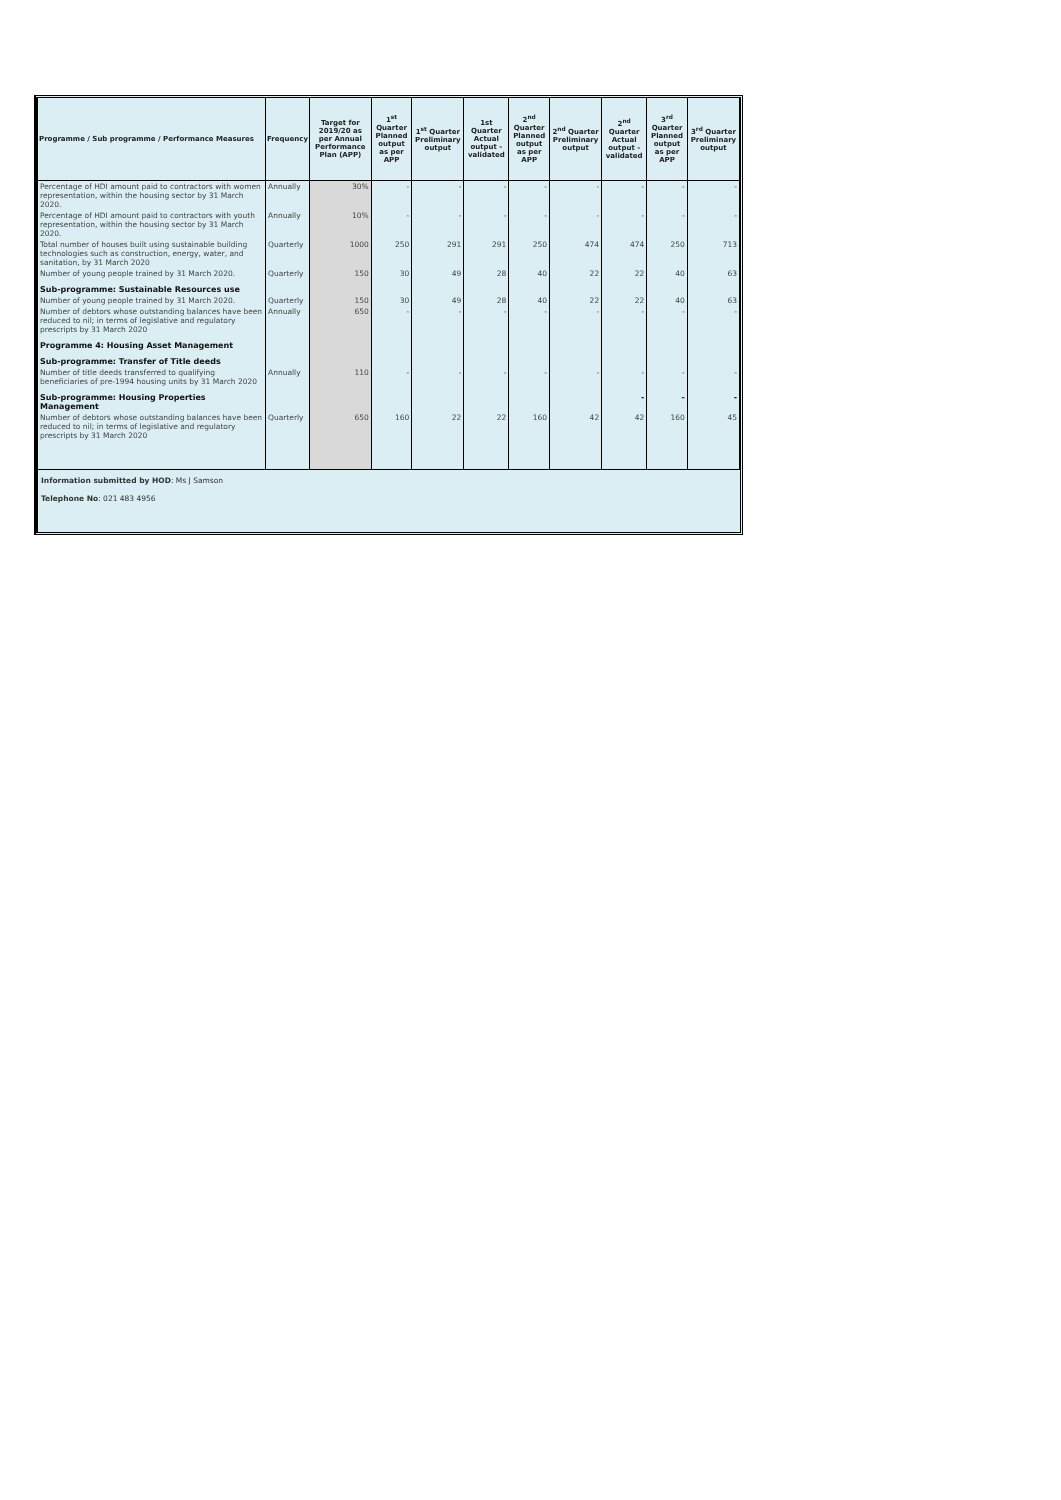| Programme / Sub programme / Performance Measures | Frequency | Target for 2019/20 as per Annual Performance Plan (APP) | 1<sup>st</sup> Quarter Planned output as per APP | 1<sup>st</sup> Quarter Preliminary output | 1st Quarter Actual output - validated | 2<sup>nd</sup> Quarter Planned output as per APP | 2<sup>nd</sup> Quarter Preliminary output | 2<sup>nd</sup> Quarter Actual output - validated | 3<sup>rd</sup> Quarter Planned output as per APP | 3<sup>rd</sup> Quarter Preliminary output |
| --- | --- | --- | --- | --- | --- | --- | --- | --- | --- | --- |
| Percentage of HDI amount paid to contractors with women representation, within the housing sector by 31 March 2020. | Annually | 30% | - | - | - | - | - | - | - | - |
| Percentage of HDI amount paid to contractors with youth representation, within the housing sector by 31 March 2020. | Annually | 10% | - | - | - | - | - | - | - | - |
| Total number of houses built using sustainable building technologies such as construction, energy, water, and sanitation, by 31 March 2020 | Quarterly | 1000 | 250 | 291 | 291 | 250 | 474 | 474 | 250 | 713 |
| Number of young people trained by 31 March 2020. | Quarterly | 150 | 30 | 49 | 28 | 40 | 22 | 22 | 40 | 63 |
| Sub-programme: Sustainable Resources use | | | | | | | | | | |
| Number of young people trained by 31 March 2020. | Quarterly | 150 | 30 | 49 | 28 | 40 | 22 | 22 | 40 | 63 |
| Number of debtors whose outstanding balances have been reduced to nil; in terms of legislative and regulatory prescripts by 31 March 2020 | Annually | 650 | - | - | - | - | - | - | - | - |
| Programme 4: Housing Asset Management | | | | | | | | | | |
| Sub-programme: Transfer of Title deeds | | | | | | | | | | |
| Number of title deeds transferred to qualifying beneficiaries of pre-1994 housing units by 31 March 2020 | Annually | 110 | - | - | - | - | - | - | - | - |
| Sub-programme: Housing Properties Management | | | | | | | | - | - | - |
| Number of debtors whose outstanding balances have been reduced to nil; in terms of legislative and regulatory prescripts by 31 March 2020 | Quarterly | 650 | 160 | 22 | 22 | 160 | 42 | 42 | 160 | 45 |
Information submitted by HOD: Ms J Samson
Telephone No: 021 483 4956